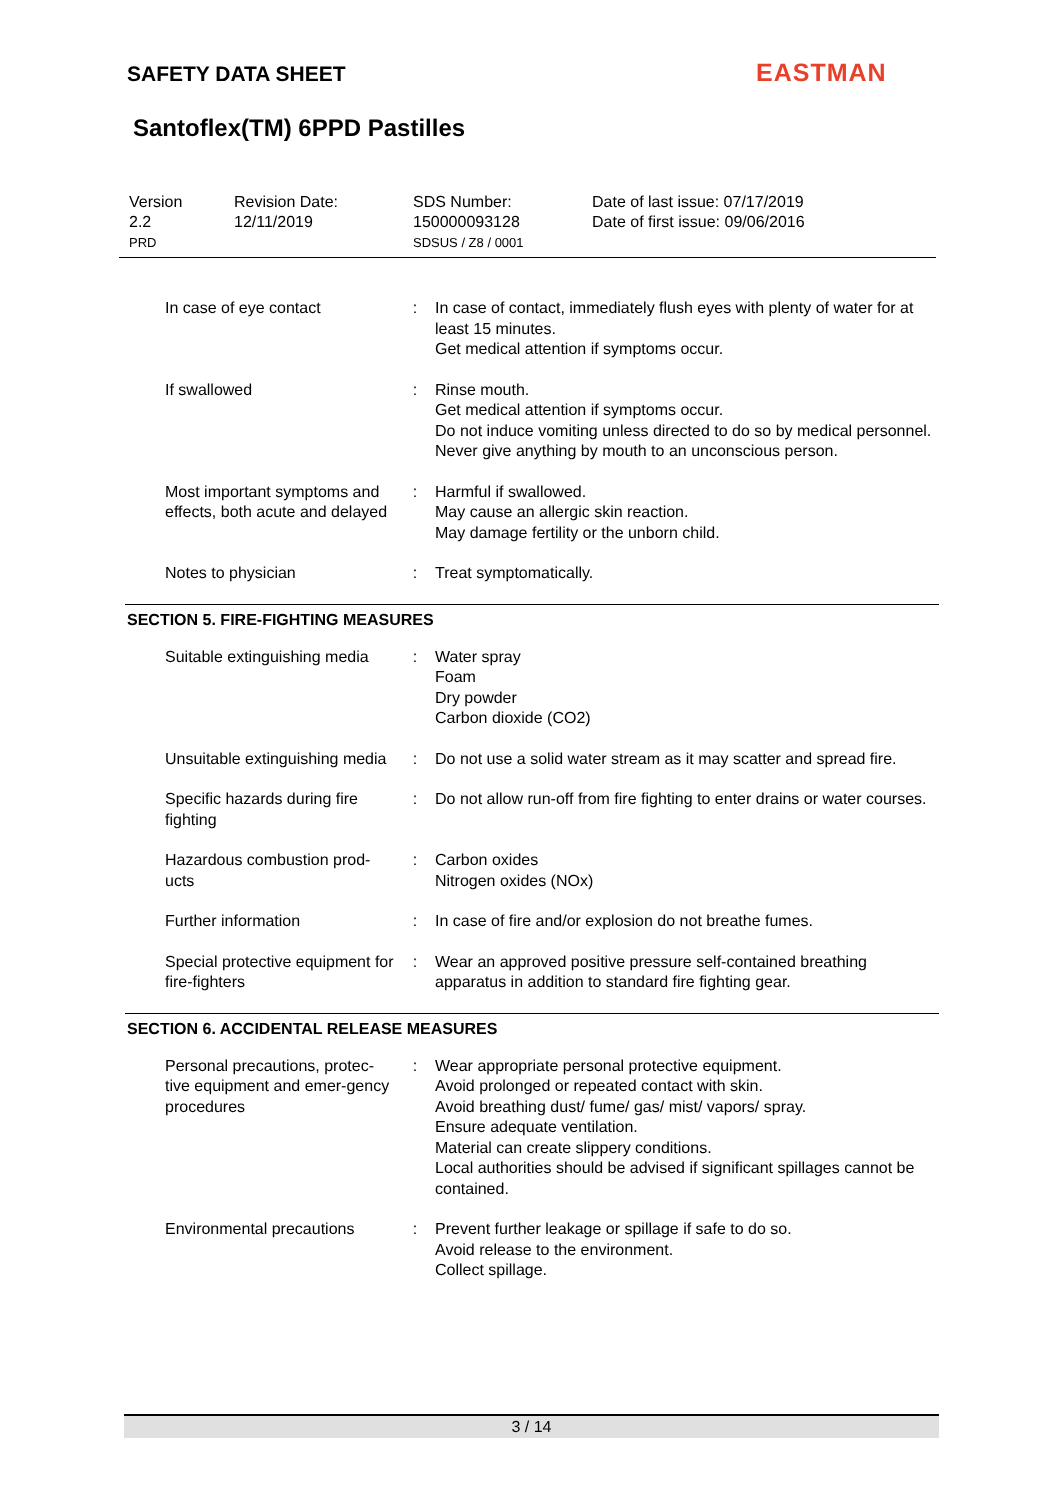SAFETY DATA SHEET EASTMAN
Santoflex(TM) 6PPD Pastilles
| Version 2.2 PRD | Revision Date: 12/11/2019 | SDS Number: 150000093128 SDSUS / Z8 / 0001 | Date of last issue: 07/17/2019 Date of first issue: 09/06/2016 |
| In case of eye contact | : | In case of contact, immediately flush eyes with plenty of water for at least 15 minutes. Get medical attention if symptoms occur. |
| If swallowed | : | Rinse mouth. Get medical attention if symptoms occur. Do not induce vomiting unless directed to do so by medical personnel. Never give anything by mouth to an unconscious person. |
| Most important symptoms and effects, both acute and delayed | : | Harmful if swallowed. May cause an allergic skin reaction. May damage fertility or the unborn child. |
| Notes to physician | : | Treat symptomatically. |
SECTION 5. FIRE-FIGHTING MEASURES
| Suitable extinguishing media | : | Water spray Foam Dry powder Carbon dioxide (CO2) |
| Unsuitable extinguishing media | : | Do not use a solid water stream as it may scatter and spread fire. |
| Specific hazards during fire fighting | : | Do not allow run-off from fire fighting to enter drains or water courses. |
| Hazardous combustion prod-ucts | : | Carbon oxides Nitrogen oxides (NOx) |
| Further information | : | In case of fire and/or explosion do not breathe fumes. |
| Special protective equipment for fire-fighters | : | Wear an approved positive pressure self-contained breathing apparatus in addition to standard fire fighting gear. |
SECTION 6. ACCIDENTAL RELEASE MEASURES
| Personal precautions, protec-tive equipment and emer-gency procedures | : | Wear appropriate personal protective equipment. Avoid prolonged or repeated contact with skin. Avoid breathing dust/ fume/ gas/ mist/ vapors/ spray. Ensure adequate ventilation. Material can create slippery conditions. Local authorities should be advised if significant spillages cannot be contained. |
| Environmental precautions | : | Prevent further leakage or spillage if safe to do so. Avoid release to the environment. Collect spillage. |
3 / 14